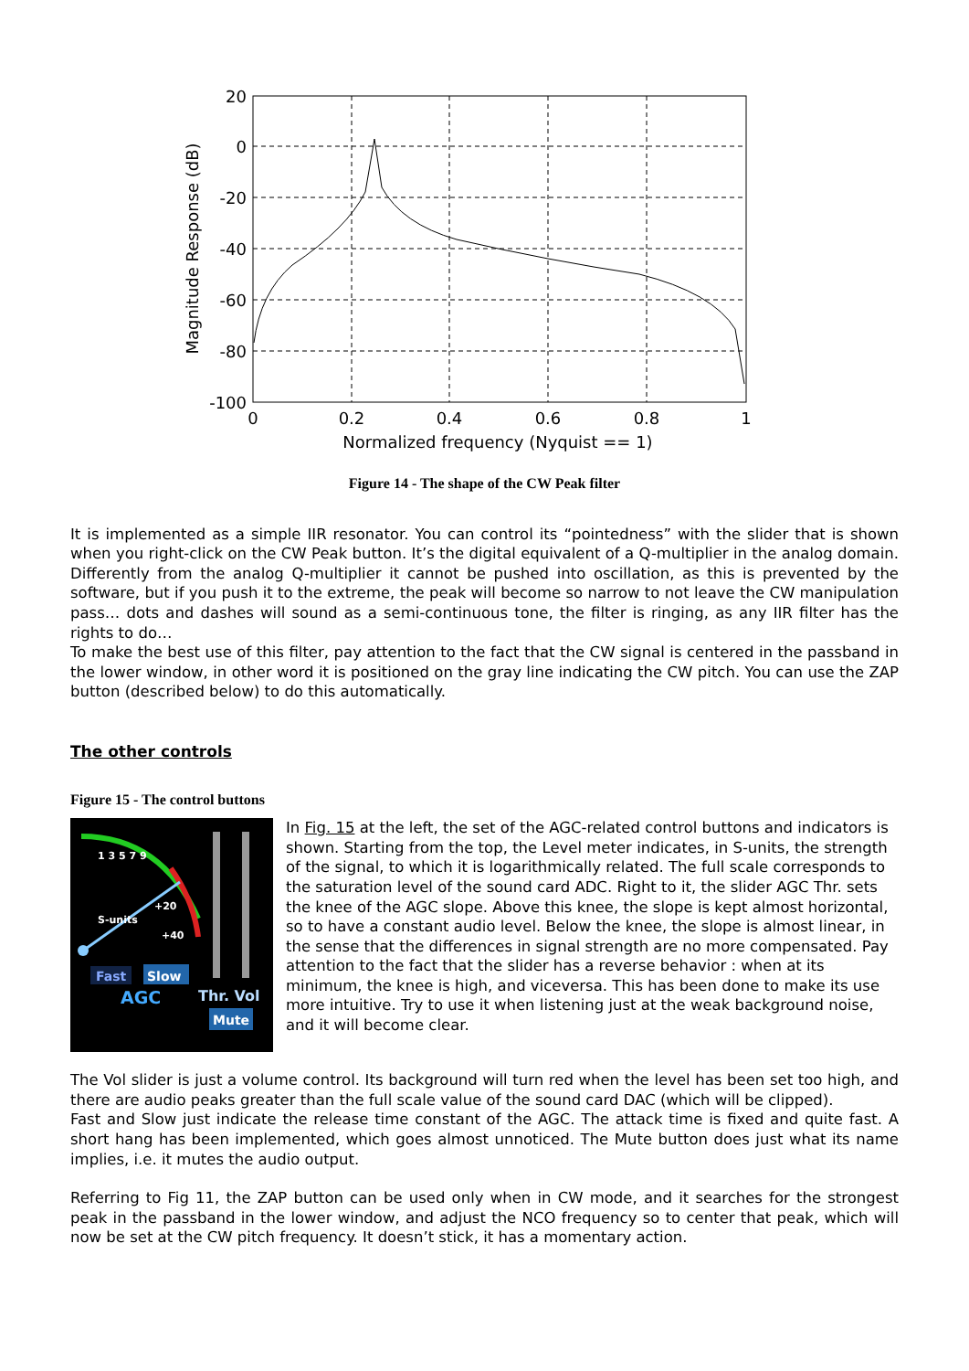20
0
-20
-40
-60
-80
-100
0
0.2
0.4
0.6
0.8
1
Normalized frequency (Nyquist == 1)
Magnitude Response (dB)
Figure 14 - The shape of the CW Peak filter
It is implemented as a simple IIR resonator. You can control its “pointedness” with the slider that is shown when you right-click on the CW Peak button. It’s the digital equivalent of a Q-multiplier in the analog domain. Differently from the analog Q-multiplier it cannot be pushed into oscillation, as this is prevented by the software, but if you push it to the extreme, the peak will become so narrow to not leave the CW manipulation pass… dots and dashes will sound as a semi-continuous tone, the filter is ringing, as any IIR filter has the rights to do…
To make the best use of this filter, pay attention to the fact that the CW signal is centered in the passband in the lower window, in other word it is positioned on the gray line indicating the CW pitch. You can use the ZAP button (described below) to do this automatically.
The other controls
Figure 15 - The control buttons
1 3 5 7 9
+20
+40
S-units
Fast
Slow
AGC
Thr. Vol
Mute
In Fig. 15 at the left, the set of the AGC-related control buttons and indicators is shown. Starting from the top, the Level meter indicates, in S-units, the strength of the signal, to which it is logarithmically related. The full scale corresponds to the saturation level of the sound card ADC. Right to it, the slider AGC Thr. sets the knee of the AGC slope. Above this knee, the slope is kept almost horizontal, so to have a constant audio level. Below the knee, the slope is almost linear, in the sense that the differences in signal strength are no more compensated. Pay attention to the fact that the slider has a reverse behavior : when at its minimum, the knee is high, and viceversa. This has been done to make its use more intuitive. Try to use it when listening just at the weak background noise, and it will become clear.
The Vol slider is just a volume control. Its background will turn red when the level has been set too high, and there are audio peaks greater than the full scale value of the sound card DAC (which will be clipped).
Fast and Slow just indicate the release time constant of the AGC. The attack time is fixed and quite fast. A short hang has been implemented, which goes almost unnoticed. The Mute button does just what its name implies, i.e. it mutes the audio output.
Referring to Fig 11, the ZAP button can be used only when in CW mode, and it searches for the strongest peak in the passband in the lower window, and adjust the NCO frequency so to center that peak, which will now be set at the CW pitch frequency. It doesn’t stick, it has a momentary action.